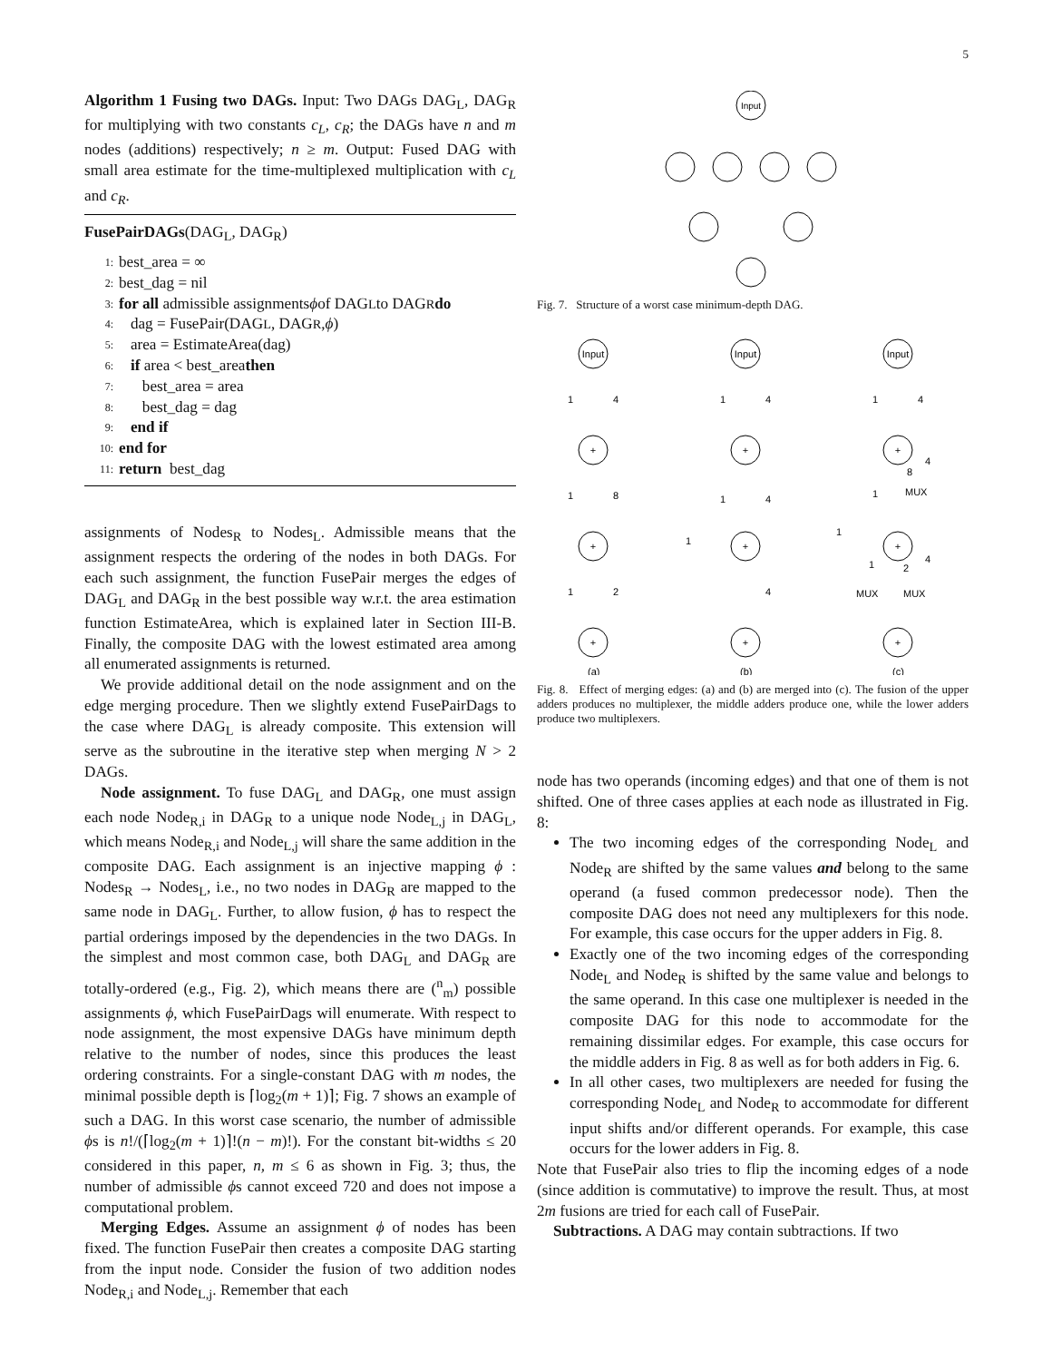5
Algorithm 1 Fusing two DAGs. Input: Two DAGs DAG<sub>L</sub>, DAG<sub>R</sub> for multiplying with two constants c<sub>L</sub>, c<sub>R</sub>; the DAGs have n and m nodes (additions) respectively; n ≥ m. Output: Fused DAG with small area estimate for the time-multiplexed multiplication with c<sub>L</sub> and c<sub>R</sub>.
FusePairDAGs(DAG<sub>L</sub>, DAG<sub>R</sub>)
1: best_area = ∞
2: best_dag = nil
3: for all admissible assignments ϕ of DAG<sub>L</sub> to DAG<sub>R</sub> do
4: dag = FusePair(DAG<sub>L</sub>, DAG<sub>R</sub>, ϕ)
5: area = EstimateArea(dag)
6: if area < best_area then
7: best_area = area
8: best_dag = dag
9: end if
10: end for
11: return best_dag
assignments of Nodes<sub>R</sub> to Nodes<sub>L</sub>. Admissible means that the assignment respects the ordering of the nodes in both DAGs. For each such assignment, the function FusePair merges the edges of DAG<sub>L</sub> and DAG<sub>R</sub> in the best possible way w.r.t. the area estimation function EstimateArea, which is explained later in Section III-B. Finally, the composite DAG with the lowest estimated area among all enumerated assignments is returned.
We provide additional detail on the node assignment and on the edge merging procedure. Then we slightly extend FusePairDags to the case where DAG<sub>L</sub> is already composite. This extension will serve as the subroutine in the iterative step when merging N > 2 DAGs.
Node assignment. To fuse DAG<sub>L</sub> and DAG<sub>R</sub>, one must assign each node Node<sub>R,i</sub> in DAG<sub>R</sub> to a unique node Node<sub>L,j</sub> in DAG<sub>L</sub>, which means Node<sub>R,i</sub> and Node<sub>L,j</sub> will share the same addition in the composite DAG. Each assignment is an injective mapping ϕ : Nodes<sub>R</sub> → Nodes<sub>L</sub>, i.e., no two nodes in DAG<sub>R</sub> are mapped to the same node in DAG<sub>L</sub>. Further, to allow fusion, ϕ has to respect the partial orderings imposed by the dependencies in the two DAGs. In the simplest and most common case, both DAG<sub>L</sub> and DAG<sub>R</sub> are totally-ordered (e.g., Fig. 2), which means there are (<sup>n</sup><sub>m</sub>) possible assignments ϕ, which FusePairDags will enumerate. With respect to node assignment, the most expensive DAGs have minimum depth relative to the number of nodes, since this produces the least ordering constraints. For a single-constant DAG with m nodes, the minimal possible depth is ⌈log<sub>2</sub>(m + 1)⌉; Fig. 7 shows an example of such a DAG. In this worst case scenario, the number of admissible ϕs is n!/(⌈log<sub>2</sub>(m + 1)⌉!(n − m)!). For the constant bit-widths ≤ 20 considered in this paper, n, m ≤ 6 as shown in Fig. 3; thus, the number of admissible ϕs cannot exceed 720 and does not impose a computational problem.
Merging Edges. Assume an assignment ϕ of nodes has been fixed. The function FusePair then creates a composite DAG starting from the input node. Consider the fusion of two addition nodes Node<sub>R,i</sub> and Node<sub>L,j</sub>. Remember that each
Input
Fig. 7. Structure of a worst case minimum-depth DAG.
Input
Input
Input
+
+
+
+
+
+
+
+
+
1
4
1
8
1
2
1
4
1
4
1
4
1
4
8
4
1
MUX
1
1
2
4
MUX
MUX
(a)
(b)
(c)
Fig. 8. Effect of merging edges: (a) and (b) are merged into (c). The fusion of the upper adders produces no multiplexer, the middle adders produce one, while the lower adders produce two multiplexers.
node has two operands (incoming edges) and that one of them is not shifted. One of three cases applies at each node as illustrated in Fig. 8:
The two incoming edges of the corresponding Node<sub>L</sub> and Node<sub>R</sub> are shifted by the same values and belong to the same operand (a fused common predecessor node). Then the composite DAG does not need any multiplexers for this node. For example, this case occurs for the upper adders in Fig. 8.
Exactly one of the two incoming edges of the corresponding Node<sub>L</sub> and Node<sub>R</sub> is shifted by the same value and belongs to the same operand. In this case one multiplexer is needed in the composite DAG for this node to accommodate for the remaining dissimilar edges. For example, this case occurs for the middle adders in Fig. 8 as well as for both adders in Fig. 6.
In all other cases, two multiplexers are needed for fusing the corresponding Node<sub>L</sub> and Node<sub>R</sub> to accommodate for different input shifts and/or different operands. For example, this case occurs for the lower adders in Fig. 8.
Note that FusePair also tries to flip the incoming edges of a node (since addition is commutative) to improve the result. Thus, at most 2m fusions are tried for each call of FusePair.
Subtractions. A DAG may contain subtractions. If two